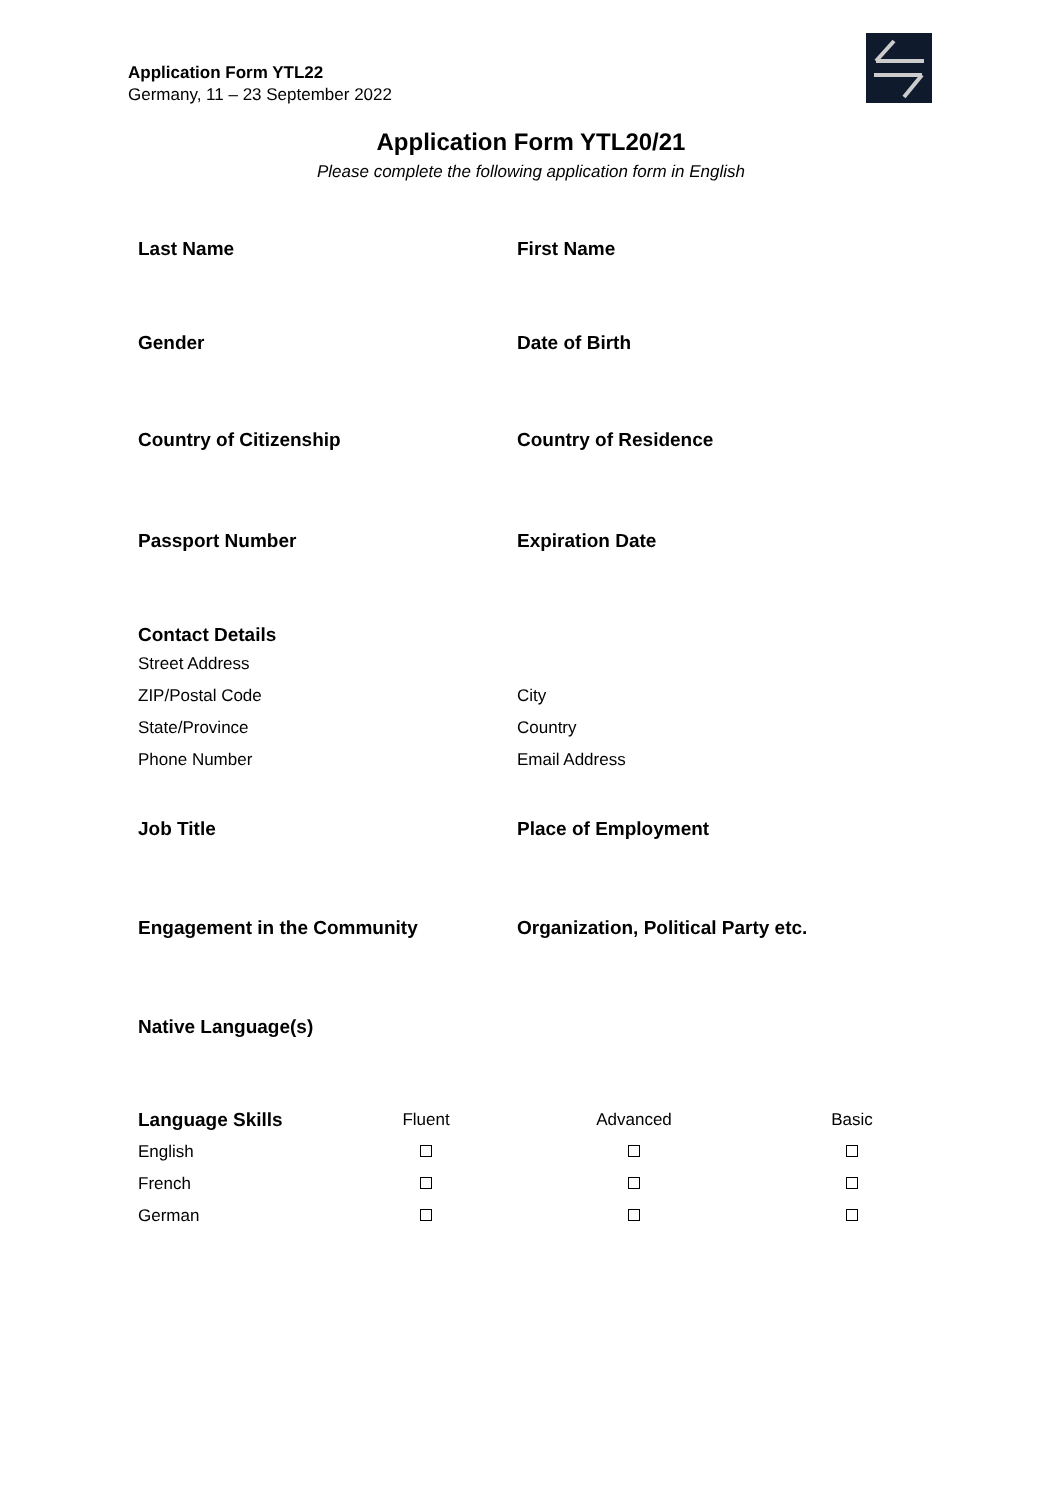Application Form YTL22
Germany, 11 – 23 September 2022
Application Form YTL20/21
Please complete the following application form in English
Last Name First Name
Gender Date of Birth
Country of Citizenship Country of Residence
Passport Number Expiration Date
Contact Details
Street Address
ZIP/Postal Code City
State/Province Country
Phone Number Email Address
Job Title Place of Employment
Engagement in the Community Organization, Political Party etc.
Native Language(s)
| Language Skills | Fluent | Advanced | Basic |
| --- | --- | --- | --- |
| English | | | |
| French | | | |
| German | | | |